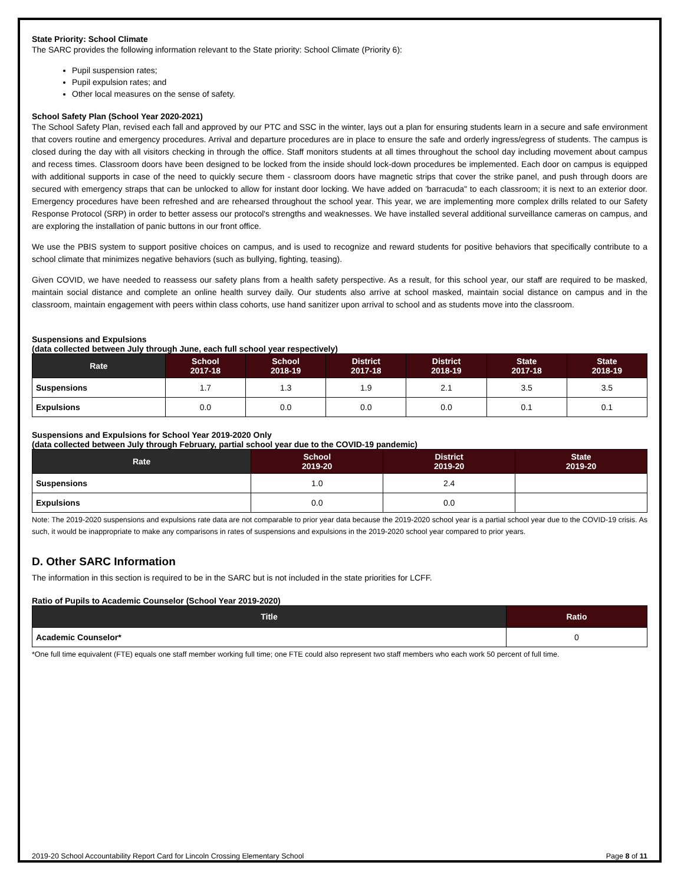State Priority: School Climate
The SARC provides the following information relevant to the State priority: School Climate (Priority 6):
Pupil suspension rates;
Pupil expulsion rates; and
Other local measures on the sense of safety.
School Safety Plan (School Year 2020-2021)
The School Safety Plan, revised each fall and approved by our PTC and SSC in the winter, lays out a plan for ensuring students learn in a secure and safe environment that covers routine and emergency procedures. Arrival and departure procedures are in place to ensure the safe and orderly ingress/egress of students. The campus is closed during the day with all visitors checking in through the office. Staff monitors students at all times throughout the school day including movement about campus and recess times. Classroom doors have been designed to be locked from the inside should lock-down procedures be implemented. Each door on campus is equipped with additional supports in case of the need to quickly secure them - classroom doors have magnetic strips that cover the strike panel, and push through doors are secured with emergency straps that can be unlocked to allow for instant door locking. We have added on 'barracuda" to each classroom; it is next to an exterior door. Emergency procedures have been refreshed and are rehearsed throughout the school year. This year, we are implementing more complex drills related to our Safety Response Protocol (SRP) in order to better assess our protocol's strengths and weaknesses. We have installed several additional surveillance cameras on campus, and are exploring the installation of panic buttons in our front office.
We use the PBIS system to support positive choices on campus, and is used to recognize and reward students for positive behaviors that specifically contribute to a school climate that minimizes negative behaviors (such as bullying, fighting, teasing).
Given COVID, we have needed to reassess our safety plans from a health safety perspective. As a result, for this school year, our staff are required to be masked, maintain social distance and complete an online health survey daily. Our students also arrive at school masked, maintain social distance on campus and in the classroom, maintain engagement with peers within class cohorts, use hand sanitizer upon arrival to school and as students move into the classroom.
Suspensions and Expulsions
(data collected between July through June, each full school year respectively)
| Rate | School 2017-18 | School 2018-19 | District 2017-18 | District 2018-19 | State 2017-18 | State 2018-19 |
| --- | --- | --- | --- | --- | --- | --- |
| Suspensions | 1.7 | 1.3 | 1.9 | 2.1 | 3.5 | 3.5 |
| Expulsions | 0.0 | 0.0 | 0.0 | 0.0 | 0.1 | 0.1 |
Suspensions and Expulsions for School Year 2019-2020 Only
(data collected between July through February, partial school year due to the COVID-19 pandemic)
| Rate | School 2019-20 | District 2019-20 | State 2019-20 |
| --- | --- | --- | --- |
| Suspensions | 1.0 | 2.4 | |
| Expulsions | 0.0 | 0.0 | |
Note: The 2019-2020 suspensions and expulsions rate data are not comparable to prior year data because the 2019-2020 school year is a partial school year due to the COVID-19 crisis. As such, it would be inappropriate to make any comparisons in rates of suspensions and expulsions in the 2019-2020 school year compared to prior years.
D. Other SARC Information
The information in this section is required to be in the SARC but is not included in the state priorities for LCFF.
Ratio of Pupils to Academic Counselor (School Year 2019-2020)
| Title | Ratio |
| --- | --- |
| Academic Counselor* | 0 |
*One full time equivalent (FTE) equals one staff member working full time; one FTE could also represent two staff members who each work 50 percent of full time.
2019-20 School Accountability Report Card for Lincoln Crossing Elementary School Page 8 of 11